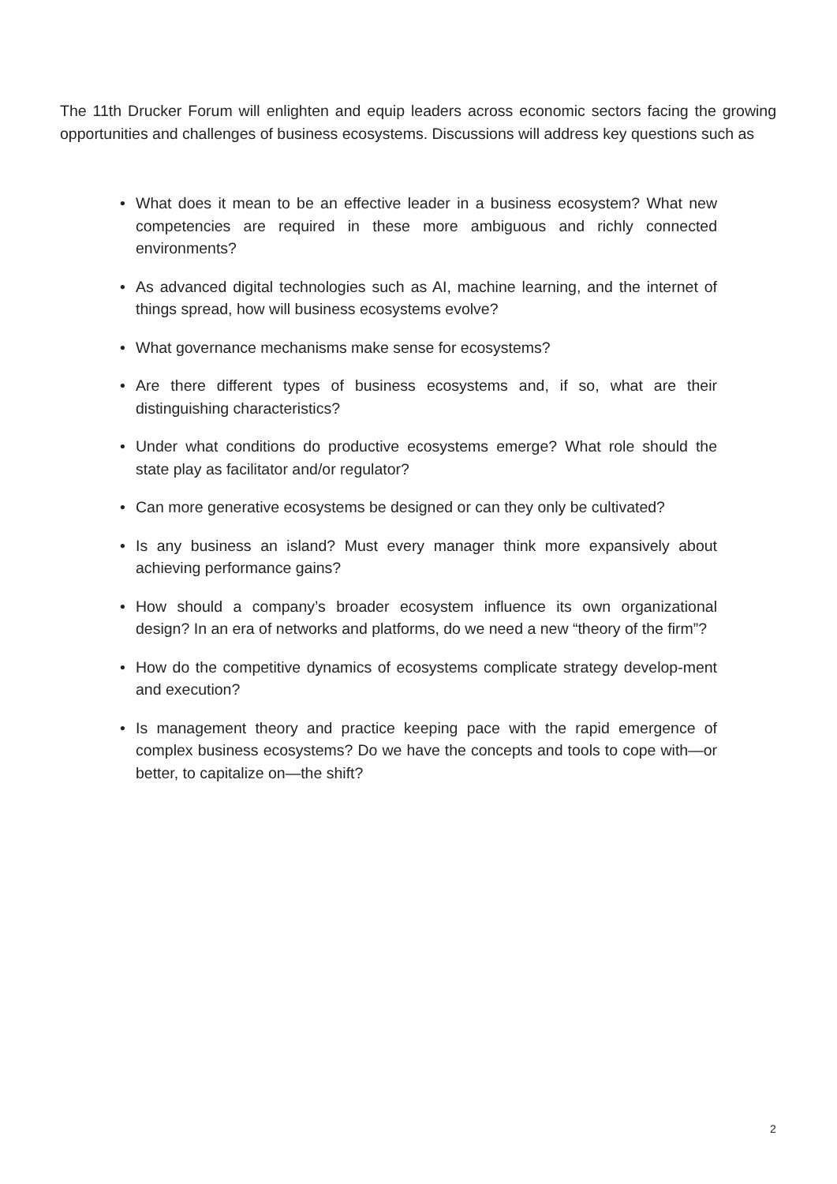The 11th Drucker Forum will enlighten and equip leaders across economic sectors facing the growing opportunities and challenges of business ecosystems. Discussions will address key questions such as
• What does it mean to be an effective leader in a business ecosystem? What new competencies are required in these more ambiguous and richly connected environments?
• As advanced digital technologies such as AI, machine learning, and the internet of things spread, how will business ecosystems evolve?
• What governance mechanisms make sense for ecosystems?
• Are there different types of business ecosystems and, if so, what are their distinguishing characteristics?
• Under what conditions do productive ecosystems emerge? What role should the state play as facilitator and/or regulator?
• Can more generative ecosystems be designed or can they only be cultivated?
• Is any business an island? Must every manager think more expansively about achieving performance gains?
• How should a company’s broader ecosystem influence its own organizational design? In an era of networks and platforms, do we need a new “theory of the firm”?
• How do the competitive dynamics of ecosystems complicate strategy develop-ment and execution?
• Is management theory and practice keeping pace with the rapid emergence of complex business ecosystems? Do we have the concepts and tools to cope with—or better, to capitalize on—the shift?
2